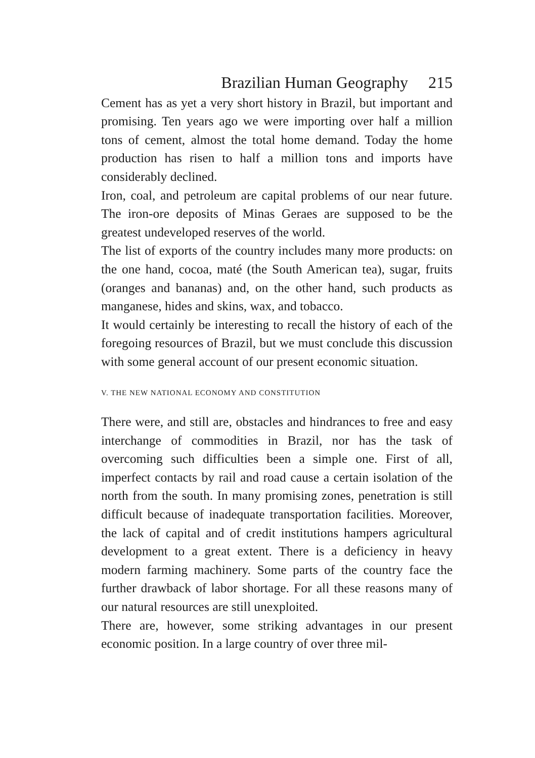Brazilian Human Geography 215
Cement has as yet a very short history in Brazil, but important and promising. Ten years ago we were importing over half a million tons of cement, almost the total home demand. Today the home production has risen to half a million tons and imports have considerably declined.
Iron, coal, and petroleum are capital problems of our near future. The iron-ore deposits of Minas Geraes are supposed to be the greatest undeveloped reserves of the world.
The list of exports of the country includes many more products: on the one hand, cocoa, maté (the South American tea), sugar, fruits (oranges and bananas) and, on the other hand, such products as manganese, hides and skins, wax, and tobacco.
It would certainly be interesting to recall the history of each of the foregoing resources of Brazil, but we must conclude this discussion with some general account of our present economic situation.
V. THE NEW NATIONAL ECONOMY AND CONSTITUTION
There were, and still are, obstacles and hindrances to free and easy interchange of commodities in Brazil, nor has the task of overcoming such difficulties been a simple one. First of all, imperfect contacts by rail and road cause a certain isolation of the north from the south. In many promising zones, penetration is still difficult because of inadequate transportation facilities. Moreover, the lack of capital and of credit institutions hampers agricultural development to a great extent. There is a deficiency in heavy modern farming machinery. Some parts of the country face the further drawback of labor shortage. For all these reasons many of our natural resources are still unexploited.
There are, however, some striking advantages in our present economic position. In a large country of over three mil-